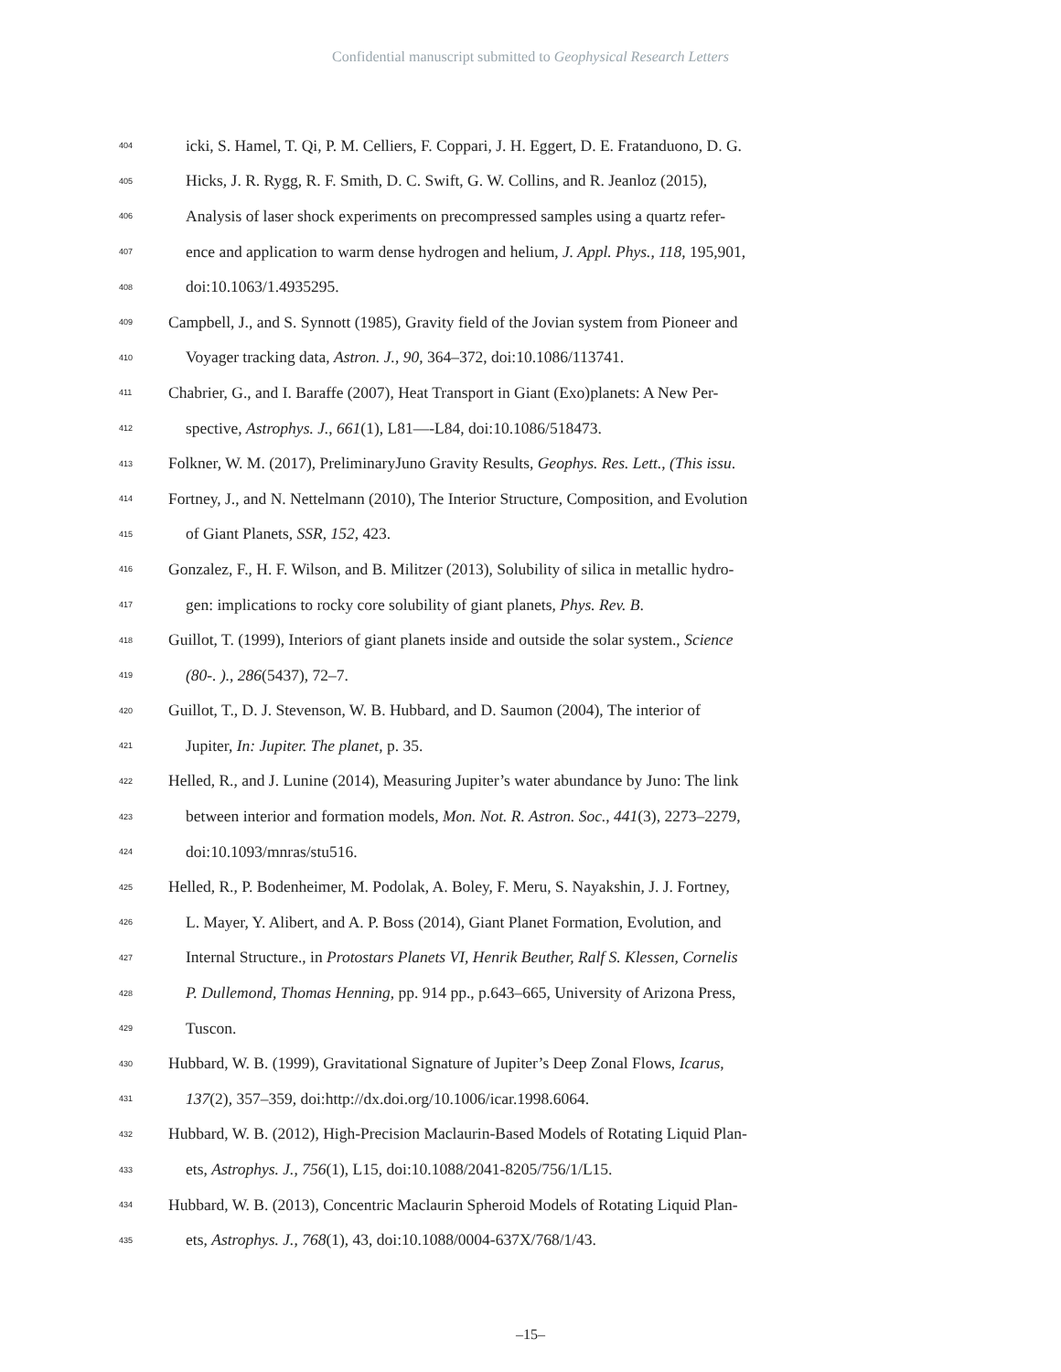Confidential manuscript submitted to Geophysical Research Letters
404 icki, S. Hamel, T. Qi, P. M. Celliers, F. Coppari, J. H. Eggert, D. E. Fratanduono, D. G.
405 Hicks, J. R. Rygg, R. F. Smith, D. C. Swift, G. W. Collins, and R. Jeanloz (2015),
406 Analysis of laser shock experiments on precompressed samples using a quartz refer-
407 ence and application to warm dense hydrogen and helium, J. Appl. Phys., 118, 195,901,
408 doi:10.1063/1.4935295.
409 Campbell, J., and S. Synnott (1985), Gravity field of the Jovian system from Pioneer and
410 Voyager tracking data, Astron. J., 90, 364–372, doi:10.1086/113741.
411 Chabrier, G., and I. Baraffe (2007), Heat Transport in Giant (Exo)planets: A New Per-
412 spective, Astrophys. J., 661(1), L81—-L84, doi:10.1086/518473.
413 Folkner, W. M. (2017), PreliminaryJuno Gravity Results, Geophys. Res. Lett., (This issu.
414 Fortney, J., and N. Nettelmann (2010), The Interior Structure, Composition, and Evolution
415 of Giant Planets, SSR, 152, 423.
416 Gonzalez, F., H. F. Wilson, and B. Militzer (2013), Solubility of silica in metallic hydro-
417 gen: implications to rocky core solubility of giant planets, Phys. Rev. B.
418 Guillot, T. (1999), Interiors of giant planets inside and outside the solar system., Science
419 (80-. )., 286(5437), 72–7.
420 Guillot, T., D. J. Stevenson, W. B. Hubbard, and D. Saumon (2004), The interior of
421 Jupiter, In: Jupiter. The planet, p. 35.
422 Helled, R., and J. Lunine (2014), Measuring Jupiter’s water abundance by Juno: The link
423 between interior and formation models, Mon. Not. R. Astron. Soc., 441(3), 2273–2279,
424 doi:10.1093/mnras/stu516.
425 Helled, R., P. Bodenheimer, M. Podolak, A. Boley, F. Meru, S. Nayakshin, J. J. Fortney,
426 L. Mayer, Y. Alibert, and A. P. Boss (2014), Giant Planet Formation, Evolution, and
427 Internal Structure., in Protostars Planets VI, Henrik Beuther, Ralf S. Klessen, Cornelis
428 P. Dullemond, Thomas Henning, pp. 914 pp., p.643–665, University of Arizona Press,
429 Tuscon.
430 Hubbard, W. B. (1999), Gravitational Signature of Jupiter’s Deep Zonal Flows, Icarus,
431 137(2), 357–359, doi:http://dx.doi.org/10.1006/icar.1998.6064.
432 Hubbard, W. B. (2012), High-Precision Maclaurin-Based Models of Rotating Liquid Plan-
433 ets, Astrophys. J., 756(1), L15, doi:10.1088/2041-8205/756/1/L15.
434 Hubbard, W. B. (2013), Concentric Maclaurin Spheroid Models of Rotating Liquid Plan-
435 ets, Astrophys. J., 768(1), 43, doi:10.1088/0004-637X/768/1/43.
–15–